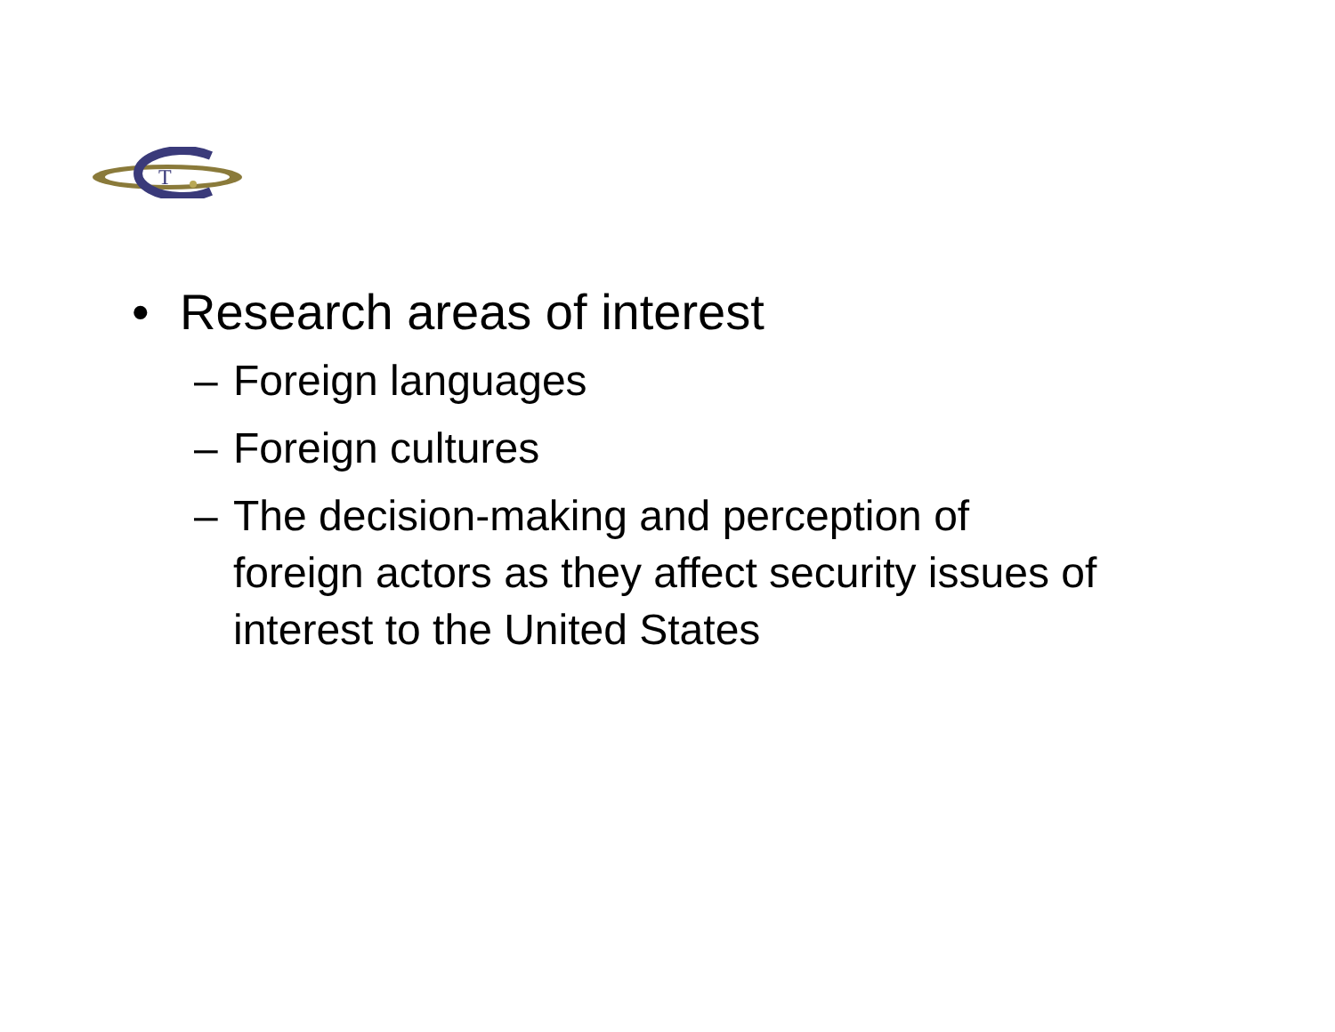T
• Research areas of interest
– Foreign languages
– Foreign cultures
– The decision-making and perception of
foreign actors as they affect security issues of
interest to the United States